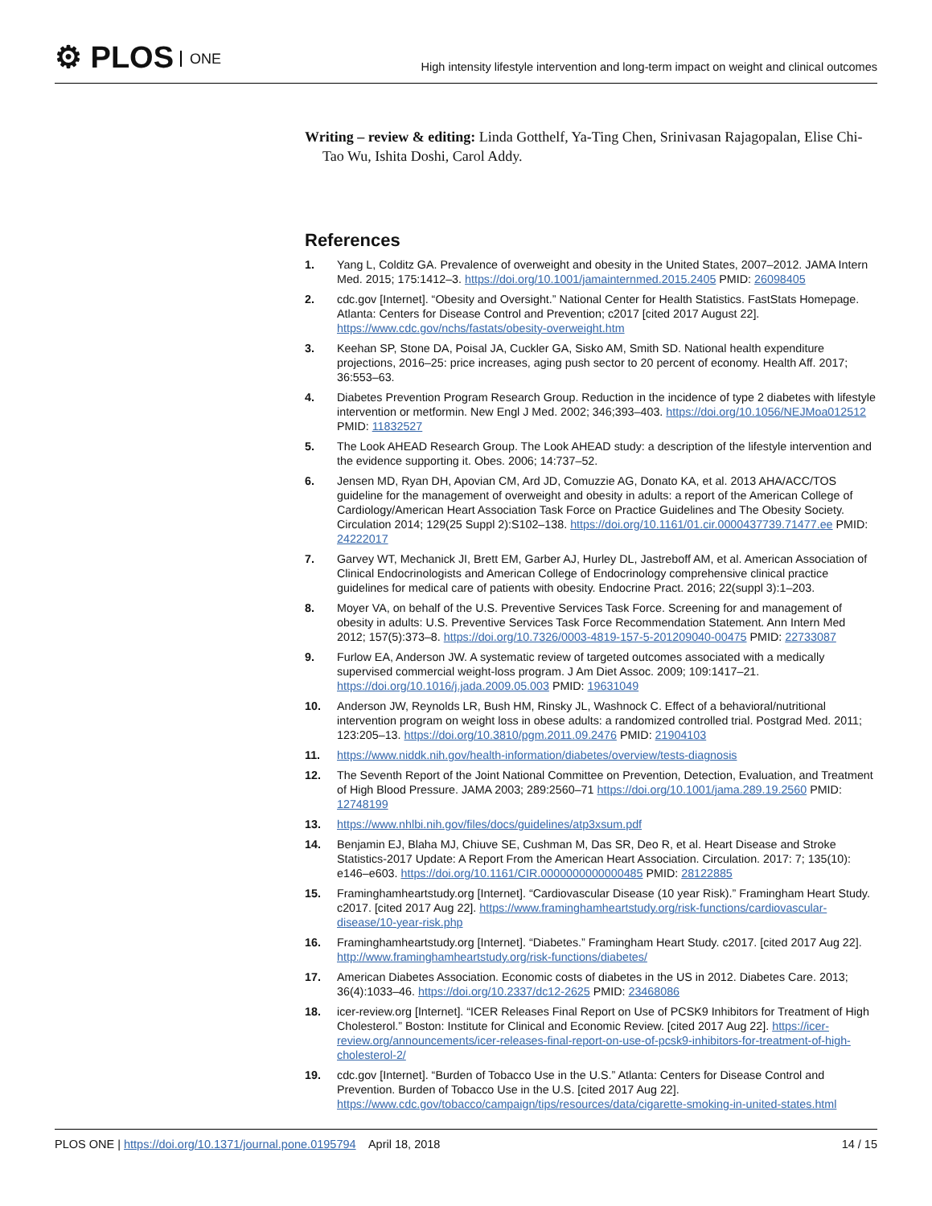⚙ PLOS ONE
High intensity lifestyle intervention and long-term impact on weight and clinical outcomes
Writing – review & editing: Linda Gotthelf, Ya-Ting Chen, Srinivasan Rajagopalan, Elise Chi-Tao Wu, Ishita Doshi, Carol Addy.
References
1. Yang L, Colditz GA. Prevalence of overweight and obesity in the United States, 2007–2012. JAMA Intern Med. 2015; 175:1412–3. https://doi.org/10.1001/jamainternmed.2015.2405 PMID: 26098405
2. cdc.gov [Internet]. “Obesity and Oversight.” National Center for Health Statistics. FastStats Homepage. Atlanta: Centers for Disease Control and Prevention; c2017 [cited 2017 August 22]. https://www.cdc.gov/nchs/fastats/obesity-overweight.htm
3. Keehan SP, Stone DA, Poisal JA, Cuckler GA, Sisko AM, Smith SD. National health expenditure projections, 2016–25: price increases, aging push sector to 20 percent of economy. Health Aff. 2017; 36:553–63.
4. Diabetes Prevention Program Research Group. Reduction in the incidence of type 2 diabetes with lifestyle intervention or metformin. New Engl J Med. 2002; 346;393–403. https://doi.org/10.1056/NEJMoa012512 PMID: 11832527
5. The Look AHEAD Research Group. The Look AHEAD study: a description of the lifestyle intervention and the evidence supporting it. Obes. 2006; 14:737–52.
6. Jensen MD, Ryan DH, Apovian CM, Ard JD, Comuzzie AG, Donato KA, et al. 2013 AHA/ACC/TOS guideline for the management of overweight and obesity in adults: a report of the American College of Cardiology/American Heart Association Task Force on Practice Guidelines and The Obesity Society. Circulation 2014; 129(25 Suppl 2):S102–138. https://doi.org/10.1161/01.cir.0000437739.71477.ee PMID: 24222017
7. Garvey WT, Mechanick JI, Brett EM, Garber AJ, Hurley DL, Jastreboff AM, et al. American Association of Clinical Endocrinologists and American College of Endocrinology comprehensive clinical practice guidelines for medical care of patients with obesity. Endocrine Pract. 2016; 22(suppl 3):1–203.
8. Moyer VA, on behalf of the U.S. Preventive Services Task Force. Screening for and management of obesity in adults: U.S. Preventive Services Task Force Recommendation Statement. Ann Intern Med 2012; 157(5):373–8. https://doi.org/10.7326/0003-4819-157-5-201209040-00475 PMID: 22733087
9. Furlow EA, Anderson JW. A systematic review of targeted outcomes associated with a medically supervised commercial weight-loss program. J Am Diet Assoc. 2009; 109:1417–21. https://doi.org/10.1016/j.jada.2009.05.003 PMID: 19631049
10. Anderson JW, Reynolds LR, Bush HM, Rinsky JL, Washnock C. Effect of a behavioral/nutritional intervention program on weight loss in obese adults: a randomized controlled trial. Postgrad Med. 2011; 123:205–13. https://doi.org/10.3810/pgm.2011.09.2476 PMID: 21904103
11. https://www.niddk.nih.gov/health-information/diabetes/overview/tests-diagnosis
12. The Seventh Report of the Joint National Committee on Prevention, Detection, Evaluation, and Treatment of High Blood Pressure. JAMA 2003; 289:2560–71 https://doi.org/10.1001/jama.289.19.2560 PMID: 12748199
13. https://www.nhlbi.nih.gov/files/docs/guidelines/atp3xsum.pdf
14. Benjamin EJ, Blaha MJ, Chiuve SE, Cushman M, Das SR, Deo R, et al. Heart Disease and Stroke Statistics-2017 Update: A Report From the American Heart Association. Circulation. 2017: 7; 135(10): e146–e603. https://doi.org/10.1161/CIR.0000000000000485 PMID: 28122885
15. Framinghamheartstudy.org [Internet]. “Cardiovascular Disease (10 year Risk).” Framingham Heart Study. c2017. [cited 2017 Aug 22]. https://www.framinghamheartstudy.org/risk-functions/cardiovascular-disease/10-year-risk.php
16. Framinghamheartstudy.org [Internet]. “Diabetes.” Framingham Heart Study. c2017. [cited 2017 Aug 22]. http://www.framinghamheartstudy.org/risk-functions/diabetes/
17. American Diabetes Association. Economic costs of diabetes in the US in 2012. Diabetes Care. 2013; 36(4):1033–46. https://doi.org/10.2337/dc12-2625 PMID: 23468086
18. icer-review.org [Internet]. “ICER Releases Final Report on Use of PCSK9 Inhibitors for Treatment of High Cholesterol.” Boston: Institute for Clinical and Economic Review. [cited 2017 Aug 22]. https://icer-review.org/announcements/icer-releases-final-report-on-use-of-pcsk9-inhibitors-for-treatment-of-high-cholesterol-2/
19. cdc.gov [Internet]. “Burden of Tobacco Use in the U.S.” Atlanta: Centers for Disease Control and Prevention. Burden of Tobacco Use in the U.S. [cited 2017 Aug 22]. https://www.cdc.gov/tobacco/campaign/tips/resources/data/cigarette-smoking-in-united-states.html
PLOS ONE | https://doi.org/10.1371/journal.pone.0195794 April 18, 2018 14 / 15